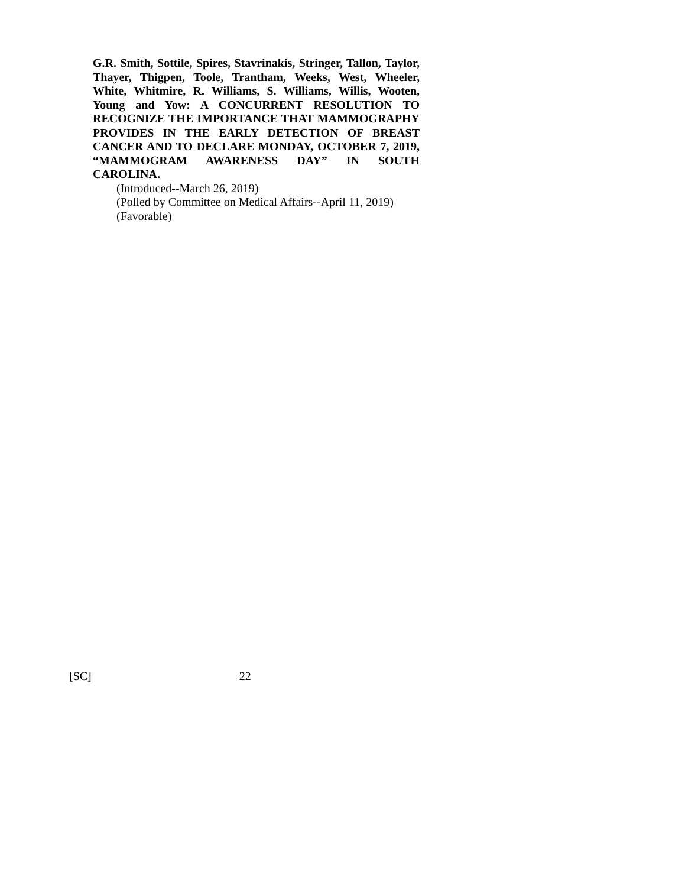G.R. Smith, Sottile, Spires, Stavrinakis, Stringer, Tallon, Taylor, Thayer, Thigpen, Toole, Trantham, Weeks, West, Wheeler, White, Whitmire, R. Williams, S. Williams, Willis, Wooten, Young and Yow: A CONCURRENT RESOLUTION TO RECOGNIZE THE IMPORTANCE THAT MAMMOGRAPHY PROVIDES IN THE EARLY DETECTION OF BREAST CANCER AND TO DECLARE MONDAY, OCTOBER 7, 2019, “MAMMOGRAM AWARENESS DAY” IN SOUTH CAROLINA.
(Introduced--March 26, 2019)
(Polled by Committee on Medical Affairs--April 11, 2019)
(Favorable)
[SC] 22